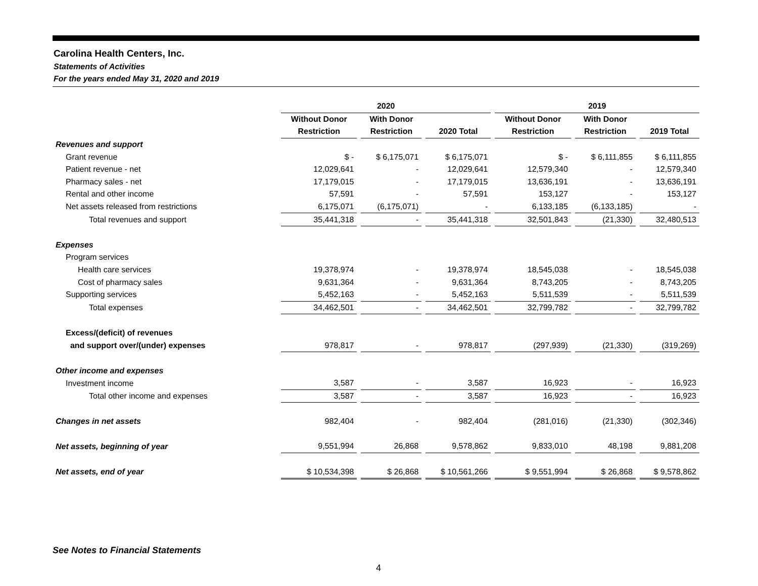Carolina Health Centers, Inc.
Statements of Activities
For the years ended May 31, 2020 and 2019
| | 2020 | | | | | | 2019 | | | | |
| --- | --- | --- | --- | --- | --- | --- | --- | --- | --- | --- | --- |
| | Without Donor | | With Donor | | | | Without Donor | | With Donor | | |
| | Restriction | | Restriction | | 2020 Total | | Restriction | | Restriction | | 2019 Total |
| Revenues and support | | | | | | | | | | | |
| Grant revenue | $ - | | $ 6,175,071 | | $ 6,175,071 | | $ - | | $ 6,111,855 | | $ 6,111,855 |
| Patient revenue - net | 12,029,641 | | - | | 12,029,641 | | 12,579,340 | | - | | 12,579,340 |
| Pharmacy sales - net | 17,179,015 | | - | | 17,179,015 | | 13,636,191 | | - | | 13,636,191 |
| Rental and other income | 57,591 | | - | | 57,591 | | 153,127 | | - | | 153,127 |
| Net assets released from restrictions | 6,175,071 | | (6,175,071) | | - | | 6,133,185 | | (6,133,185) | | - |
| Total revenues and support | 35,441,318 | | - | | 35,441,318 | | 32,501,843 | | (21,330) | | 32,480,513 |
| Expenses | | | | | | | | | | | |
| Program services | | | | | | | | | | | |
| Health care services | 19,378,974 | | - | | 19,378,974 | | 18,545,038 | | - | | 18,545,038 |
| Cost of pharmacy sales | 9,631,364 | | - | | 9,631,364 | | 8,743,205 | | - | | 8,743,205 |
| Supporting services | 5,452,163 | | - | | 5,452,163 | | 5,511,539 | | - | | 5,511,539 |
| Total expenses | 34,462,501 | | - | | 34,462,501 | | 32,799,782 | | - | | 32,799,782 |
| Excess/(deficit) of revenues | | | | | | | | | | | |
| and support over/(under) expenses | 978,817 | | - | | 978,817 | | (297,939) | | (21,330) | | (319,269) |
| Other income and expenses | | | | | | | | | | | |
| Investment income | 3,587 | | - | | 3,587 | | 16,923 | | - | | 16,923 |
| Total other income and expenses | 3,587 | | - | | 3,587 | | 16,923 | | - | | 16,923 |
| Changes in net assets | 982,404 | | - | | 982,404 | | (281,016) | | (21,330) | | (302,346) |
| Net assets, beginning of year | 9,551,994 | | 26,868 | | 9,578,862 | | 9,833,010 | | 48,198 | | 9,881,208 |
| Net assets, end of year | $ 10,534,398 | | $ 26,868 | | $ 10,561,266 | | $ 9,551,994 | | $ 26,868 | | $ 9,578,862 |
See Notes to Financial Statements
4